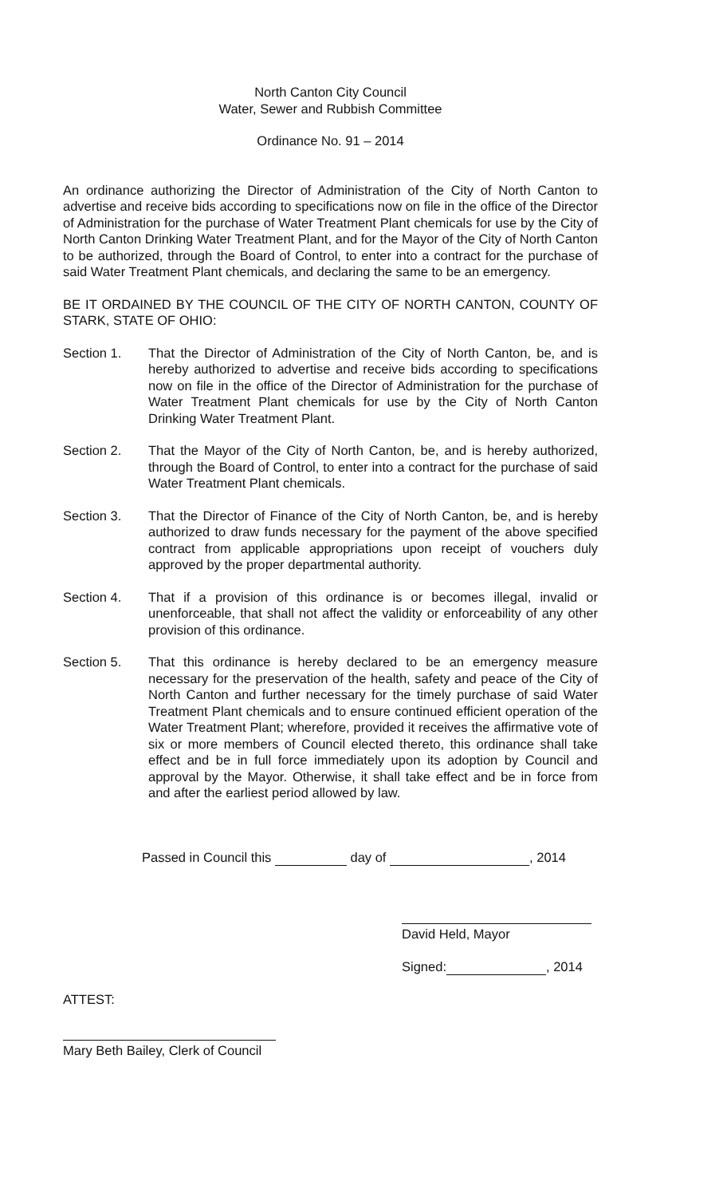North Canton City Council
Water, Sewer and Rubbish Committee
Ordinance No. 91 – 2014
An ordinance authorizing the Director of Administration of the City of North Canton to advertise and receive bids according to specifications now on file in the office of the Director of Administration for the purchase of Water Treatment Plant chemicals for use by the City of North Canton Drinking Water Treatment Plant, and for the Mayor of the City of North Canton to be authorized, through the Board of Control, to enter into a contract for the purchase of said Water Treatment Plant chemicals, and declaring the same to be an emergency.
BE IT ORDAINED BY THE COUNCIL OF THE CITY OF NORTH CANTON, COUNTY OF STARK, STATE OF OHIO:
Section 1. That the Director of Administration of the City of North Canton, be, and is hereby authorized to advertise and receive bids according to specifications now on file in the office of the Director of Administration for the purchase of Water Treatment Plant chemicals for use by the City of North Canton Drinking Water Treatment Plant.
Section 2. That the Mayor of the City of North Canton, be, and is hereby authorized, through the Board of Control, to enter into a contract for the purchase of said Water Treatment Plant chemicals.
Section 3. That the Director of Finance of the City of North Canton, be, and is hereby authorized to draw funds necessary for the payment of the above specified contract from applicable appropriations upon receipt of vouchers duly approved by the proper departmental authority.
Section 4. That if a provision of this ordinance is or becomes illegal, invalid or unenforceable, that shall not affect the validity or enforceability of any other provision of this ordinance.
Section 5. That this ordinance is hereby declared to be an emergency measure necessary for the preservation of the health, safety and peace of the City of North Canton and further necessary for the timely purchase of said Water Treatment Plant chemicals and to ensure continued efficient operation of the Water Treatment Plant; wherefore, provided it receives the affirmative vote of six or more members of Council elected thereto, this ordinance shall take effect and be in full force immediately upon its adoption by Council and approval by the Mayor. Otherwise, it shall take effect and be in force from and after the earliest period allowed by law.
Passed in Council this day of , 2014
David Held, Mayor
Signed: , 2014
ATTEST:
Mary Beth Bailey, Clerk of Council